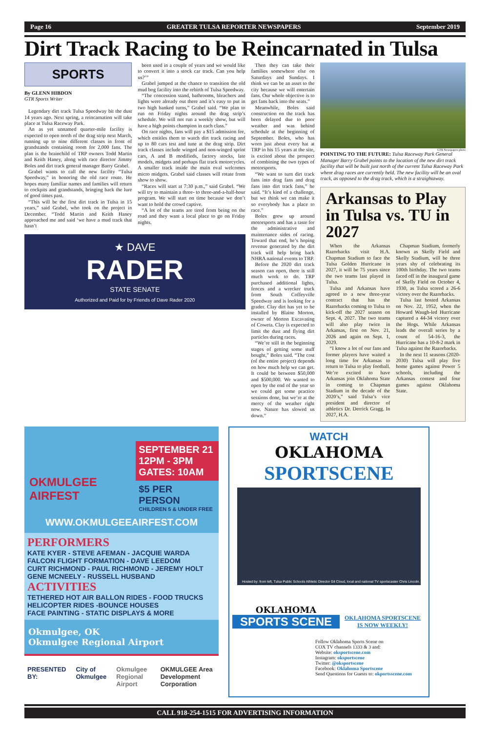Page 16 GREATER TULSA REPORTER NEWSPAPERS September 2019
Dirt Track Racing to be Reincarnated in Tulsa
SPORTS
By GLENN HIBDON
GTR Sports Writer
Legendary dirt track Tulsa Speedway bit the dust 14 years ago. Next spring, a reincarnation will take place at Tulsa Raceway Park.
An as yet unnamed quarter-mile facility is expected to open north of the drag strip next March, running up to nine different classes in front of grandstands containing room for 2,000 fans. The plan is the brainchild of TRP owners Todd Martin and Keith Haney, along with race director Jimmy Boles and dirt track general manager Barry Grabel.
Grabel wants to call the new facility “Tulsa Speedway,” in honoring the old race route. He hopes many familiar names and families will return to cockpits and grandstands, bringing back the lure of good times past.
“This will be the first dirt track in Tulsa in 15 years,” said Grabel, who took on the project in December. “Todd Martin and Keith Haney approached me and said ‘we have a mud track that hasn’t
been used in a couple of years and we would like to convert it into a stock car track. Can you help us?’”
Grabel jumped at the chance to transition the old mud bog facility into the rebirth of Tulsa Speedway.
“The concession stand, bathrooms, bleachers and lights were already out there and it’s easy to put in two high banked turns,” Grabel said. “We plan to run on Friday nights around the drag strip’s schedule. We will not run a weekly show, but will have a high points champion in each class.”
On race nights, fans will pay a $15 admission fee, which entitles them to watch dirt track racing and up to 80 cars test and tune at the drag strip. Dirt track classes include winged and non-winged sprint cars, A and B modifieds, factory stocks, late models, midgets and perhaps flat track motorcycles. A smaller track inside the main oval welcomes micro midgets. Grabel said classes will rotate from show to show.
“Races will start at 7:30 p.m.,” said Grabel. “We will try to maintain a three- to three-and-a-half-hour program. We will start on time because we don’t want to hold the crowd captive.
“A lot of the teams are tired from being on the road and they want a local place to go on Friday nights.
★ DAVE
RADER
STATE SENATE
Authorized and Paid for by Friends of Dave Rader 2020
Then they can take their families somewhere else on Saturdays and Sundays. I think we can be an asset to the city because we will entertain fans. Our whole objective is to get fans back into the seats.”
Meanwhile, Boles said construction on the track has been delayed due to poor weather and was behind schedule at the beginning of September. Boles, who has worn just about every hat at TRP in his 15 years at the site, is excited about the prospect of combining the two types of motorsports.
“We want to turn dirt track fans into drag fans and drag fans into dirt track fans,” he said. “It’s kind of a challenge, but we think we can make it so everybody has a place to race.”
Boles grew up around motorsports and has a taste for the administrative and maintenance sides of racing. Toward that end, he’s hoping revenue generated by the dirt track will help bring back NHRA national events to TRP.
Before the 2020 dirt track season can open, there is still much work to do. TRP purchased additional lights, fences and a wrecker truck from South Coffeyville Speedway and is looking for a grader. Clay dirt has yet to be installed by Blaine Morton, owner of Morton Excavating of Coweta. Clay is expected to limit the dust and flying dirt particles during races.
“We’re still in the beginning stages of getting some stuff bought,” Boles said. “The cost (of the entire project) depends on how much help we can get. It could be between $50,000 and $500,000. We wanted to open by the end of the year so we could get some practice sessions done, but we’re at the mercy of the weather right now. Nature has slowed us down.”
GTR Newspapers photo
POINTING TO THE FUTURE: Tulsa Raceway Park General Manager Barry Grabel points to the location of the new dirt track facility that will be built just north of the current Tulsa Raceway Park where drag races are currently held. The new facility will be an oval track, as opposed to the drag track, which is a straightaway.
Arkansas to Play in Tulsa vs. TU in 2027
When the Arkansas Razorbacks visit H.A. Chapman Stadium to face the Tulsa Golden Hurricane in 2027, it will be 75 years since the two teams last played in Tulsa.
Tulsa and Arkansas have agreed to a new three-year contract that has the Razorbacks coming to Tulsa to kick-off the 2027 season on Sept. 4, 2027. The two teams will also play twice in Arkansas, first on Nov. 21, 2026 and again on Sept. 1, 2029.
“I know a lot of our fans and former players have waited a long time for Arkansas to return to Tulsa to play football. We’re excited to have Arkansas join Oklahoma State in coming to Chapman Stadium in the decade of the 2020’s,” said Tulsa’s vice president and director of athletics Dr. Derrick Gragg. In 2027, H.A.
Chapman Stadium, formerly known as Skelly Field and Skelly Stadium, will be three years shy of celebrating its 100th birthday. The two teams faced off in the inaugural game of Skelly Field on October 4, 1930, as Tulsa scored a 26-6 victory over the Razorbacks.
Tulsa last hosted Arkansas on Nov. 22, 1952, when the Howard Waugh-led Hurricane captured a 44-34 victory over the Hogs. While Arkansas leads the overall series by a count of 54-16-3, the Hurricane has a 10-8-2 mark in Tulsa against the Razorbacks.
In the next 11 seasons (2020-2030) Tulsa will play five home games against Power 5 schools, including the Arkansas contest and four games against Oklahoma State.
OKMULGEE AIRFEST
SEPTEMBER 21
12PM - 3PM
GATES: 10AM
$5 PER PERSON
CHILDREN 5 & UNDER FREE
WWW.OKMULGEEAIRFEST.COM
PERFORMERS
KATE KYER - STEVE AFEMAN - JACQUIE WARDA
FALCON FLIGHT FORMATION - DAVE LEEDOM
CURT RICHMOND - PAUL RICHMOND - JEREMY HOLT
GENE MCNEELY - RUSSELL HUSBAND
ACTIVITIES
TETHERED HOT AIR BALLON RIDES - FOOD TRUCKS
HELICOPTER RIDES -BOUNCE HOUSES
FACE PAINTING - STATIC DISPLAYS & MORE
Okmulgee, OK
Okmulgee Regional Airport
PRESENTED BY: City of Okmulgee Okmulgee Regional Airport OKMULGEE Area Development Corporation
WATCH
OKLAHOMA
SPORTSCENE
Hosted by: from left, Tulsa Public Schools Athletic Director Gil Cloud, local and national TV sportscaster Chris Lincoln.
OKLAHOMA
SPORTS SCENE
OKLAHOMA SPORTSCENE
IS NOW WEEKLY!
Follow Oklahoma Sports Scene on
COX TV channels 1333 & 3 and:
Website: oksportscene.com
Instagram: oksportscene
Twitter: @oksportscene
Facebook: Oklahoma Sportscene
Send Questions for Guests to: okportsscene.com
CALL 918-254-1515 FOR ADVERTISING INFORMATION